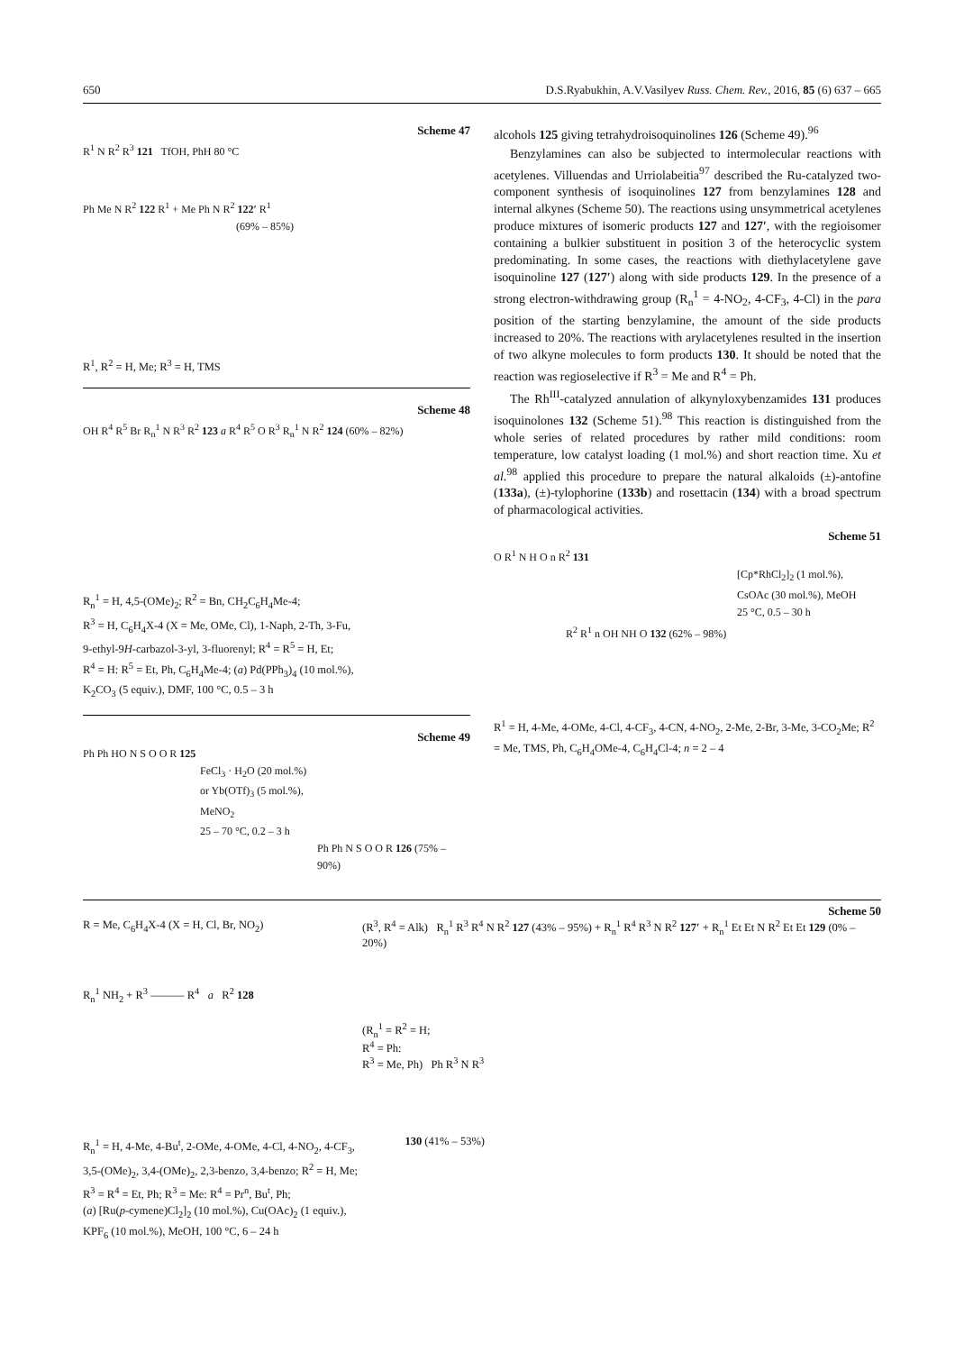650 D.S.Ryabukhin, A.V.Vasilyev Russ. Chem. Rev., 2016, 85 (6) 637 – 665
Scheme 47
R<sup>1</sup> N R<sup>2</sup> R<sup>3</sup> 121 TfOH, PhH 80 °C
Ph Me N R<sup>2</sup> 122 R<sup>1</sup> + Me Ph N R<sup>2</sup> 122′ R<sup>1</sup>
(69% – 85%)
R<sup>1</sup>, R<sup>2</sup> = H, Me; R<sup>3</sup> = H, TMS
Scheme 48
OH R<sup>4</sup> R<sup>5</sup> Br R<sub>n</sub><sup>1</sup> N R<sup>3</sup> R<sup>2</sup> 123 a R<sup>4</sup> R<sup>5</sup> O R<sup>3</sup> R<sub>n</sub><sup>1</sup> N R<sup>2</sup> 124 (60% – 82%)
R<sub>n</sub><sup>1</sup> = H, 4,5-(OMe)<sub>2</sub>; R<sup>2</sup> = Bn, CH<sub>2</sub>C<sub>6</sub>H<sub>4</sub>Me-4;
R<sup>3</sup> = H, C<sub>6</sub>H<sub>4</sub>X-4 (X = Me, OMe, Cl), 1-Naph, 2-Th, 3-Fu,
9-ethyl-9H-carbazol-3-yl, 3-fluorenyl; R<sup>4</sup> = R<sup>5</sup> = H, Et;
R<sup>4</sup> = H: R<sup>5</sup> = Et, Ph, C<sub>6</sub>H<sub>4</sub>Me-4; (a) Pd(PPh<sub>3</sub>)<sub>4</sub> (10 mol.%),
K<sub>2</sub>CO<sub>3</sub> (5 equiv.), DMF, 100 °C, 0.5 – 3 h
Scheme 49
Ph Ph HO N S O O R 125
FeCl<sub>3</sub> · H<sub>2</sub>O (20 mol.%)
or Yb(OTf)<sub>3</sub> (5 mol.%),
MeNO<sub>2</sub>
25 – 70 °C, 0.2 – 3 h
Ph Ph N S O O R 126 (75% – 90%)
R = Me, C<sub>6</sub>H<sub>4</sub>X-4 (X = H, Cl, Br, NO<sub>2</sub>)
alcohols 125 giving tetrahydroisoquinolines 126 (Scheme 49).<sup>96</sup>
Benzylamines can also be subjected to intermolecular reactions with acetylenes. Villuendas and Urriolabeitia<sup>97</sup> described the Ru-catalyzed two-component synthesis of isoquinolines 127 from benzylamines 128 and internal alkynes (Scheme 50). The reactions using unsymmetrical acetylenes produce mixtures of isomeric products 127 and 127′, with the regioisomer containing a bulkier substituent in position 3 of the heterocyclic system predominating. In some cases, the reactions with diethylacetylene gave isoquinoline 127 (127′) along with side products 129. In the presence of a strong electron-withdrawing group (R<sub>n</sub><sup>1</sup> = 4-NO<sub>2</sub>, 4-CF<sub>3</sub>, 4-Cl) in the para position of the starting benzylamine, the amount of the side products increased to 20%. The reactions with arylacetylenes resulted in the insertion of two alkyne molecules to form products 130. It should be noted that the reaction was regioselective if R<sup>3</sup> = Me and R<sup>4</sup> = Ph.
The Rh<sup>III</sup>-catalyzed annulation of alkynyloxybenzamides 131 produces isoquinolones 132 (Scheme 51).<sup>98</sup> This reaction is distinguished from the whole series of related procedures by rather mild conditions: room temperature, low catalyst loading (1 mol.%) and short reaction time. Xu et al.<sup>98</sup> applied this procedure to prepare the natural alkaloids (±)-antofine (133a), (±)-tylophorine (133b) and rosettacin (134) with a broad spectrum of pharmacological activities.
Scheme 51
O R<sup>1</sup> N H O n R<sup>2</sup> 131
[Cp*RhCl<sub>2</sub>]<sub>2</sub> (1 mol.%),
CsOAc (30 mol.%), MeOH
25 °C, 0.5 – 30 h
R<sup>2</sup> R<sup>1</sup> n OH NH O 132 (62% – 98%)
R<sup>1</sup> = H, 4-Me, 4-OMe, 4-Cl, 4-CF<sub>3</sub>, 4-CN, 4-NO<sub>2</sub>, 2-Me, 2-Br, 3-Me, 3-CO<sub>2</sub>Me; R<sup>2</sup> = Me, TMS, Ph, C<sub>6</sub>H<sub>4</sub>OMe-4, C<sub>6</sub>H<sub>4</sub>Cl-4; n = 2 – 4
Scheme 50
(R<sup>3</sup>, R<sup>4</sup> = Alk) R<sub>n</sub><sup>1</sup> R<sup>3</sup> R<sup>4</sup> N R<sup>2</sup> 127 (43% – 95%) + R<sub>n</sub><sup>1</sup> R<sup>4</sup> R<sup>3</sup> N R<sup>2</sup> 127′ + R<sub>n</sub><sup>1</sup> Et Et N R<sup>2</sup> Et Et 129 (0% – 20%)
R<sub>n</sub><sup>1</sup> NH<sub>2</sub> + R<sup>3</sup> ——— R<sup>4</sup> a R<sup>2</sup> 128
(R<sub>n</sub><sup>1</sup> = R<sup>2</sup> = H;
R<sup>4</sup> = Ph:
R<sup>3</sup> = Me, Ph) Ph R<sup>3</sup> N R<sup>3</sup>
R<sub>n</sub><sup>1</sup> = H, 4-Me, 4-Bu<sup>t</sup>, 2-OMe, 4-OMe, 4-Cl, 4-NO<sub>2</sub>, 4-CF<sub>3</sub>,
3,5-(OMe)<sub>2</sub>, 3,4-(OMe)<sub>2</sub>, 2,3-benzo, 3,4-benzo; R<sup>2</sup> = H, Me;
R<sup>3</sup> = R<sup>4</sup> = Et, Ph; R<sup>3</sup> = Me: R<sup>4</sup> = Pr<sup>n</sup>, Bu<sup>t</sup>, Ph;
(a) [Ru(p-cymene)Cl<sub>2</sub>]<sub>2</sub> (10 mol.%), Cu(OAc)<sub>2</sub> (1 equiv.),
KPF<sub>6</sub> (10 mol.%), MeOH, 100 °C, 6 – 24 h
130 (41% – 53%)